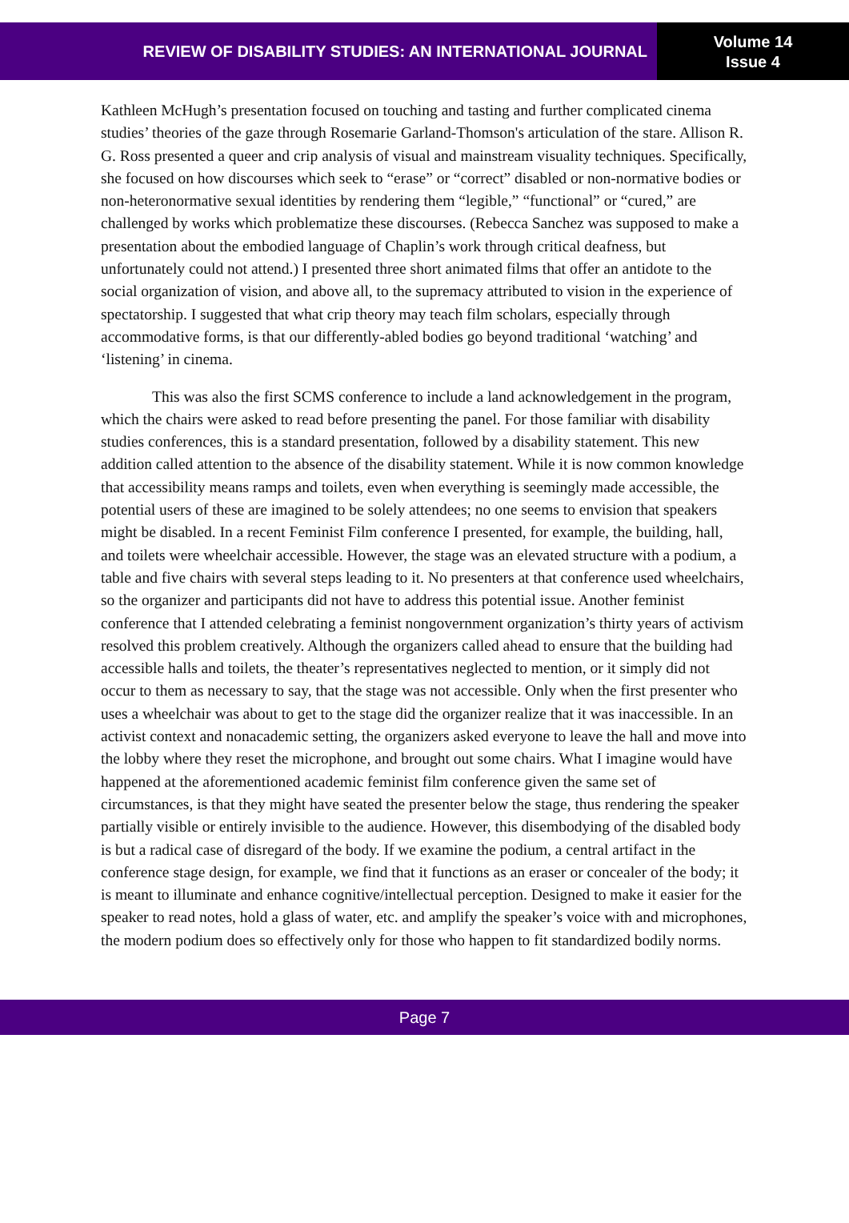REVIEW OF DISABILITY STUDIES: AN INTERNATIONAL JOURNAL
Volume 14
Issue 4
Kathleen McHugh’s presentation focused on touching and tasting and further complicated cinema studies’ theories of the gaze through Rosemarie Garland-Thomson's articulation of the stare. Allison R. G. Ross presented a queer and crip analysis of visual and mainstream visuality techniques. Specifically, she focused on how discourses which seek to “erase” or “correct” disabled or non-normative bodies or non-heteronormative sexual identities by rendering them “legible,” “functional” or “cured,” are challenged by works which problematize these discourses. (Rebecca Sanchez was supposed to make a presentation about the embodied language of Chaplin’s work through critical deafness, but unfortunately could not attend.) I presented three short animated films that offer an antidote to the social organization of vision, and above all, to the supremacy attributed to vision in the experience of spectatorship. I suggested that what crip theory may teach film scholars, especially through accommodative forms, is that our differently-abled bodies go beyond traditional ‘watching’ and ‘listening’ in cinema.
This was also the first SCMS conference to include a land acknowledgement in the program, which the chairs were asked to read before presenting the panel. For those familiar with disability studies conferences, this is a standard presentation, followed by a disability statement. This new addition called attention to the absence of the disability statement. While it is now common knowledge that accessibility means ramps and toilets, even when everything is seemingly made accessible, the potential users of these are imagined to be solely attendees; no one seems to envision that speakers might be disabled. In a recent Feminist Film conference I presented, for example, the building, hall, and toilets were wheelchair accessible. However, the stage was an elevated structure with a podium, a table and five chairs with several steps leading to it. No presenters at that conference used wheelchairs, so the organizer and participants did not have to address this potential issue. Another feminist conference that I attended celebrating a feminist nongovernment organization’s thirty years of activism resolved this problem creatively. Although the organizers called ahead to ensure that the building had accessible halls and toilets, the theater’s representatives neglected to mention, or it simply did not occur to them as necessary to say, that the stage was not accessible. Only when the first presenter who uses a wheelchair was about to get to the stage did the organizer realize that it was inaccessible. In an activist context and nonacademic setting, the organizers asked everyone to leave the hall and move into the lobby where they reset the microphone, and brought out some chairs. What I imagine would have happened at the aforementioned academic feminist film conference given the same set of circumstances, is that they might have seated the presenter below the stage, thus rendering the speaker partially visible or entirely invisible to the audience. However, this disembodying of the disabled body is but a radical case of disregard of the body. If we examine the podium, a central artifact in the conference stage design, for example, we find that it functions as an eraser or concealer of the body; it is meant to illuminate and enhance cognitive/intellectual perception. Designed to make it easier for the speaker to read notes, hold a glass of water, etc. and amplify the speaker’s voice with and microphones, the modern podium does so effectively only for those who happen to fit standardized bodily norms.
Page 7